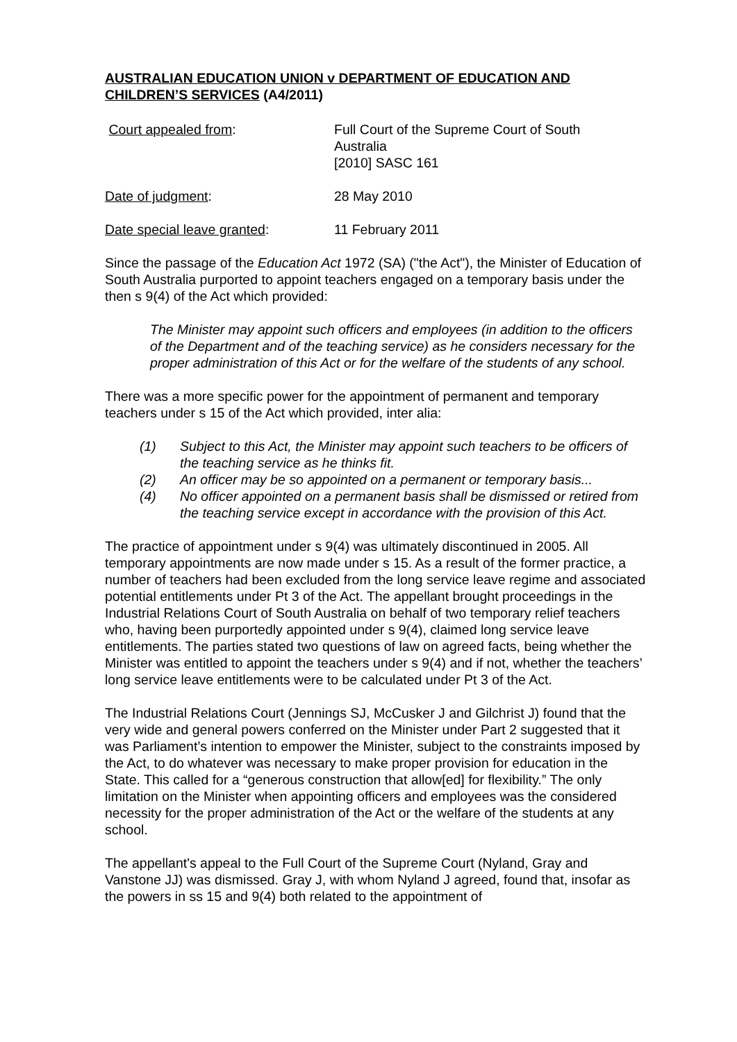AUSTRALIAN EDUCATION UNION v DEPARTMENT OF EDUCATION AND CHILDREN’S SERVICES (A4/2011)
Court appealed from: Full Court of the Supreme Court of South Australia
[2010] SASC 161
Date of judgment: 28 May 2010
Date special leave granted: 11 February 2011
Since the passage of the Education Act 1972 (SA) ("the Act"), the Minister of Education of South Australia purported to appoint teachers engaged on a temporary basis under the then s 9(4) of the Act which provided:
The Minister may appoint such officers and employees (in addition to the officers of the Department and of the teaching service) as he considers necessary for the proper administration of this Act or for the welfare of the students of any school.
There was a more specific power for the appointment of permanent and temporary teachers under s 15 of the Act which provided, inter alia:
(1) Subject to this Act, the Minister may appoint such teachers to be officers of the teaching service as he thinks fit.
(2) An officer may be so appointed on a permanent or temporary basis...
(4) No officer appointed on a permanent basis shall be dismissed or retired from the teaching service except in accordance with the provision of this Act.
The practice of appointment under s 9(4) was ultimately discontinued in 2005. All temporary appointments are now made under s 15. As a result of the former practice, a number of teachers had been excluded from the long service leave regime and associated potential entitlements under Pt 3 of the Act. The appellant brought proceedings in the Industrial Relations Court of South Australia on behalf of two temporary relief teachers who, having been purportedly appointed under s 9(4), claimed long service leave entitlements. The parties stated two questions of law on agreed facts, being whether the Minister was entitled to appoint the teachers under s 9(4) and if not, whether the teachers’ long service leave entitlements were to be calculated under Pt 3 of the Act.
The Industrial Relations Court (Jennings SJ, McCusker J and Gilchrist J) found that the very wide and general powers conferred on the Minister under Part 2 suggested that it was Parliament’s intention to empower the Minister, subject to the constraints imposed by the Act, to do whatever was necessary to make proper provision for education in the State. This called for a “generous construction that allow[ed] for flexibility.” The only limitation on the Minister when appointing officers and employees was the considered necessity for the proper administration of the Act or the welfare of the students at any school.
The appellant's appeal to the Full Court of the Supreme Court (Nyland, Gray and Vanstone JJ) was dismissed. Gray J, with whom Nyland J agreed, found that, insofar as the powers in ss 15 and 9(4) both related to the appointment of